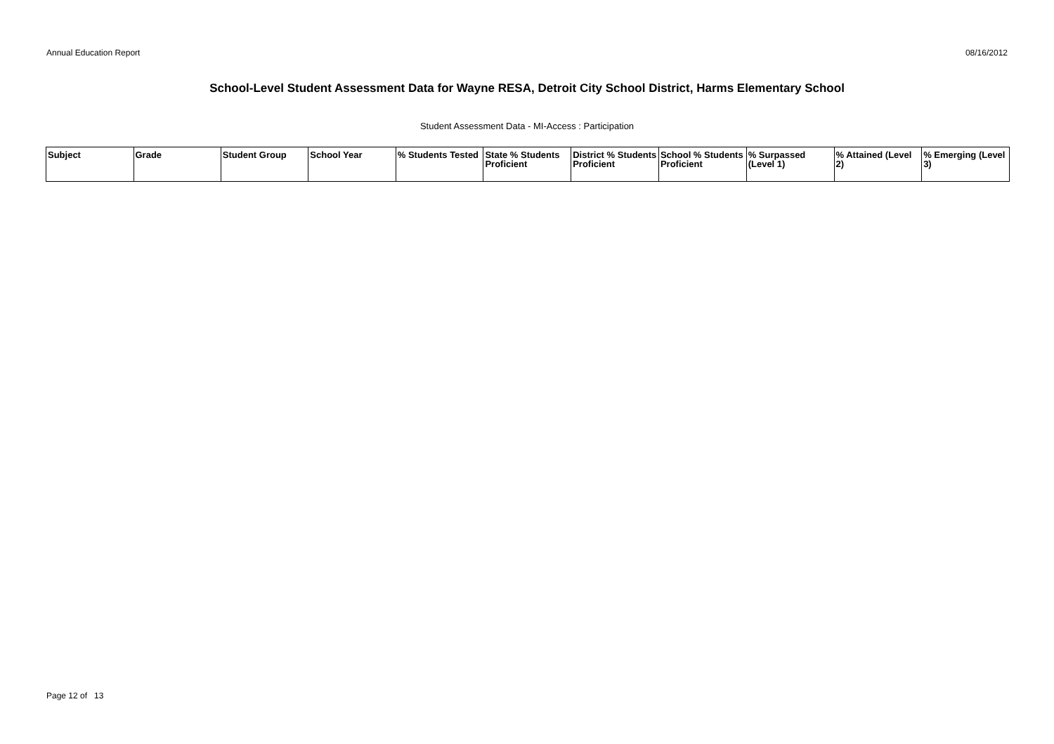Annual Education Report 08/16/2012
School-Level Student Assessment Data for Wayne RESA, Detroit City School District, Harms Elementary School
Student Assessment Data - MI-Access : Participation
| Subject | Grade | Student Group | School Year | % Students Tested | State % Students Proficient | District % Students Proficient | School % Students Proficient | % Surpassed (Level 1) | % Attained (Level 2) | % Emerging (Level 3) |
| --- | --- | --- | --- | --- | --- | --- | --- | --- | --- | --- |
Page 12 of 13